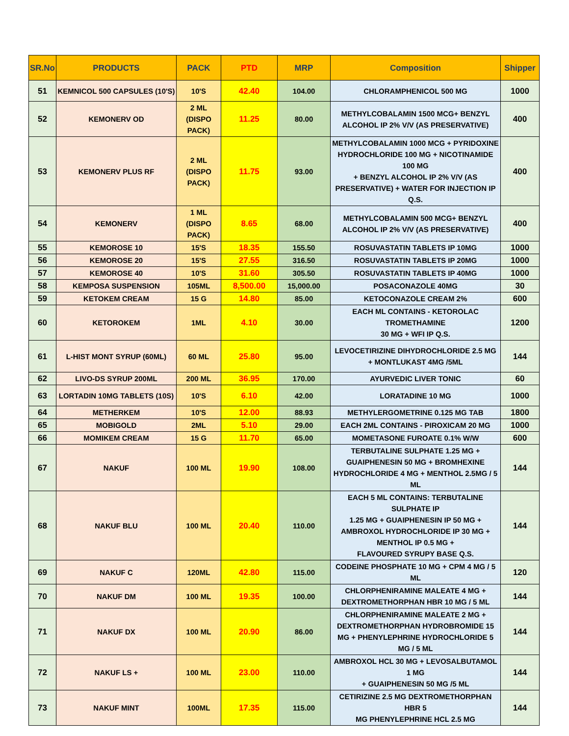| SR.No | PRODUCTS | PACK | PTD | MRP | Composition | Shipper |
| --- | --- | --- | --- | --- | --- | --- |
| 51 | KEMNICOL 500 CAPSULES (10'S) | 10'S | 42.40 | 104.00 | CHLORAMPHENICOL 500 MG | 1000 |
| 52 | KEMONERV OD | 2 ML (DISPO PACK) | 11.25 | 80.00 | METHYLCOBALAMIN 1500 MCG+ BENZYL ALCOHOL IP 2% V/V (AS PRESERVATIVE) | 400 |
| 53 | KEMONERV PLUS RF | 2 ML (DISPO PACK) | 11.75 | 93.00 | METHYLCOBALAMIN 1000 MCG + PYRIDOXINE HYDROCHLORIDE 100 MG + NICOTINAMIDE 100 MG + BENZYL ALCOHOL IP 2% V/V (AS PRESERVATIVE) + WATER FOR INJECTION IP Q.S. | 400 |
| 54 | KEMONERV | 1 ML (DISPO PACK) | 8.65 | 68.00 | METHYLCOBALAMIN 500 MCG+ BENZYL ALCOHOL IP 2% V/V (AS PRESERVATIVE) | 400 |
| 55 | KEMOROSE 10 | 15'S | 18.35 | 155.50 | ROSUVASTATIN TABLETS IP 10MG | 1000 |
| 56 | KEMOROSE 20 | 15'S | 27.55 | 316.50 | ROSUVASTATIN TABLETS IP 20MG | 1000 |
| 57 | KEMOROSE 40 | 10'S | 31.60 | 305.50 | ROSUVASTATIN TABLETS IP 40MG | 1000 |
| 58 | KEMPOSA SUSPENSION | 105ML | 8,500.00 | 15,000.00 | POSACONAZOLE 40MG | 30 |
| 59 | KETOKEM CREAM | 15 G | 14.80 | 85.00 | KETOCONAZOLE CREAM 2% | 600 |
| 60 | KETOROKEM | 1ML | 4.10 | 30.00 | EACH ML CONTAINS - KETOROLAC TROMETHAMINE 30 MG + WFI IP Q.S. | 1200 |
| 61 | L-HIST MONT SYRUP (60ML) | 60 ML | 25.80 | 95.00 | LEVOCETIRIZINE DIHYDROCHLORIDE 2.5 MG + MONTLUKAST 4MG /5ML | 144 |
| 62 | LIVO-DS SYRUP 200ML | 200 ML | 36.95 | 170.00 | AYURVEDIC LIVER TONIC | 60 |
| 63 | LORTADIN 10MG TABLETS (10S) | 10'S | 6.10 | 42.00 | LORATADINE 10 MG | 1000 |
| 64 | METHERKEM | 10'S | 12.00 | 88.93 | METHYLERGOMETRINE 0.125 MG TAB | 1800 |
| 65 | MOBIGOLD | 2ML | 5.10 | 29.00 | EACH 2ML CONTAINS - PIROXICAM 20 MG | 1000 |
| 66 | MOMIKEM CREAM | 15 G | 11.70 | 65.00 | MOMETASONE FUROATE 0.1% W/W | 600 |
| 67 | NAKUF | 100 ML | 19.90 | 108.00 | TERBUTALINE SULPHATE 1.25 MG + GUAIPHENESIN 50 MG + BROMHEXINE HYDROCHLORIDE 4 MG + MENTHOL 2.5MG / 5 ML | 144 |
| 68 | NAKUF BLU | 100 ML | 20.40 | 110.00 | EACH 5 ML CONTAINS: TERBUTALINE SULPHATE IP 1.25 MG + GUAIPHENESIN IP 50 MG + AMBROXOL HYDROCHLORIDE IP 30 MG + MENTHOL IP 0.5 MG + FLAVOURED SYRUPY BASE Q.S. | 144 |
| 69 | NAKUF C | 120ML | 42.80 | 115.00 | CODEINE PHOSPHATE 10 MG + CPM 4 MG / 5 ML | 120 |
| 70 | NAKUF DM | 100 ML | 19.35 | 100.00 | CHLORPHENIRAMINE MALEATE 4 MG + DEXTROMETHORPHAN HBR 10 MG / 5 ML | 144 |
| 71 | NAKUF DX | 100 ML | 20.90 | 86.00 | CHLORPHENIRAMINE MALEATE 2 MG + DEXTROMETHORPHAN HYDROBROMIDE 15 MG + PHENYLEPHRINE HYDROCHLORIDE 5 MG / 5 ML | 144 |
| 72 | NAKUF LS + | 100 ML | 23.00 | 110.00 | AMBROXOL HCL 30 MG + LEVOSALBUTAMOL 1 MG + GUAIPHENESIN 50 MG /5 ML | 144 |
| 73 | NAKUF MINT | 100ML | 17.35 | 115.00 | CETIRIZINE 2.5 MG DEXTROMETHORPHAN HBR 5 MG PHENYLEPHRINE HCL 2.5 MG | 144 |